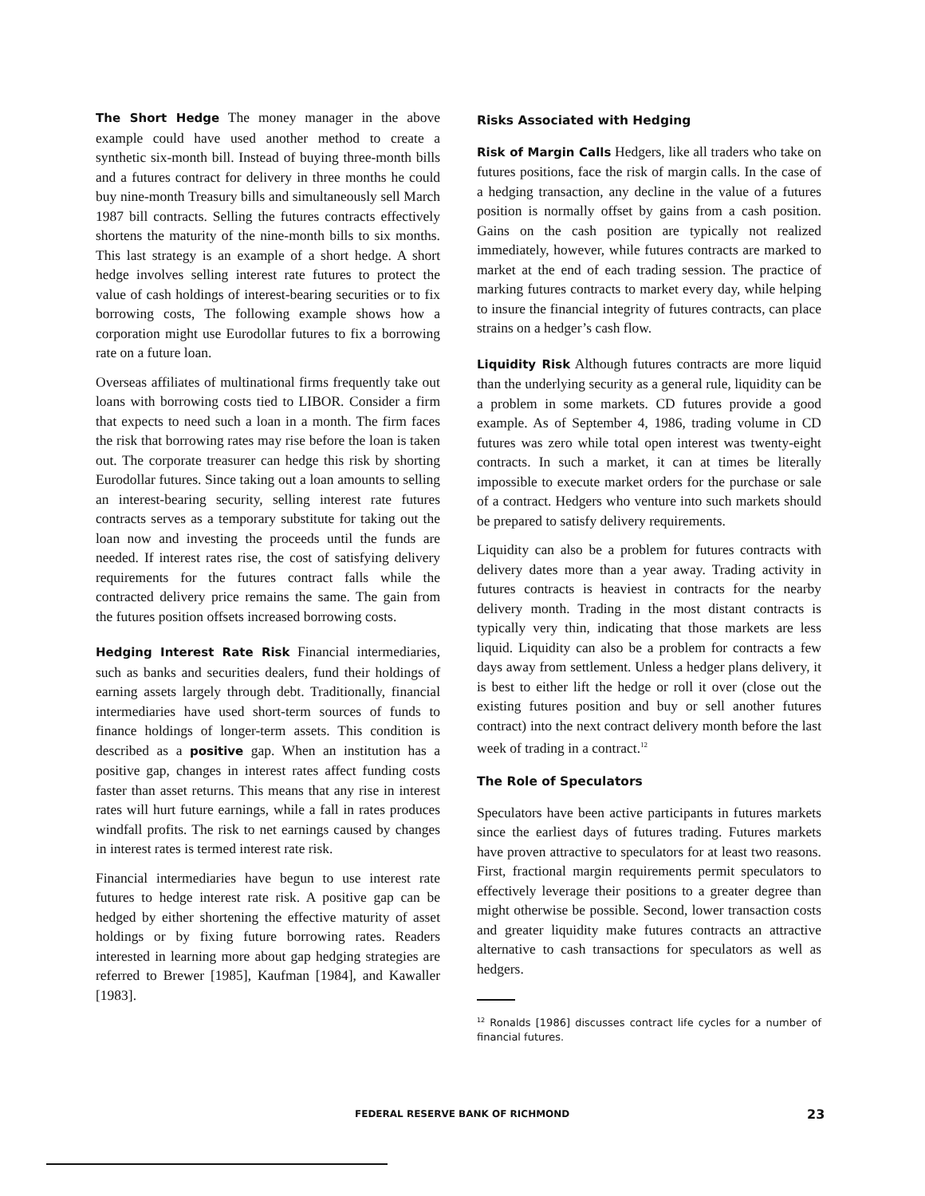The Short Hedge The money manager in the above example could have used another method to create a synthetic six-month bill. Instead of buying three-month bills and a futures contract for delivery in three months he could buy nine-month Treasury bills and simultaneously sell March 1987 bill contracts. Selling the futures contracts effectively shortens the maturity of the nine-month bills to six months. This last strategy is an example of a short hedge. A short hedge involves selling interest rate futures to protect the value of cash holdings of interest-bearing securities or to fix borrowing costs, The following example shows how a corporation might use Eurodollar futures to fix a borrowing rate on a future loan.
Overseas affiliates of multinational firms frequently take out loans with borrowing costs tied to LIBOR. Consider a firm that expects to need such a loan in a month. The firm faces the risk that borrowing rates may rise before the loan is taken out. The corporate treasurer can hedge this risk by shorting Eurodollar futures. Since taking out a loan amounts to selling an interest-bearing security, selling interest rate futures contracts serves as a temporary substitute for taking out the loan now and investing the proceeds until the funds are needed. If interest rates rise, the cost of satisfying delivery requirements for the futures contract falls while the contracted delivery price remains the same. The gain from the futures position offsets increased borrowing costs.
Hedging Interest Rate Risk Financial intermediaries, such as banks and securities dealers, fund their holdings of earning assets largely through debt. Traditionally, financial intermediaries have used short-term sources of funds to finance holdings of longer-term assets. This condition is described as a positive gap. When an institution has a positive gap, changes in interest rates affect funding costs faster than asset returns. This means that any rise in interest rates will hurt future earnings, while a fall in rates produces windfall profits. The risk to net earnings caused by changes in interest rates is termed interest rate risk.
Financial intermediaries have begun to use interest rate futures to hedge interest rate risk. A positive gap can be hedged by either shortening the effective maturity of asset holdings or by fixing future borrowing rates. Readers interested in learning more about gap hedging strategies are referred to Brewer [1985], Kaufman [1984], and Kawaller [1983].
Risks Associated with Hedging
Risk of Margin Calls Hedgers, like all traders who take on futures positions, face the risk of margin calls. In the case of a hedging transaction, any decline in the value of a futures position is normally offset by gains from a cash position. Gains on the cash position are typically not realized immediately, however, while futures contracts are marked to market at the end of each trading session. The practice of marking futures contracts to market every day, while helping to insure the financial integrity of futures contracts, can place strains on a hedger’s cash flow.
Liquidity Risk Although futures contracts are more liquid than the underlying security as a general rule, liquidity can be a problem in some markets. CD futures provide a good example. As of September 4, 1986, trading volume in CD futures was zero while total open interest was twenty-eight contracts. In such a market, it can at times be literally impossible to execute market orders for the purchase or sale of a contract. Hedgers who venture into such markets should be prepared to satisfy delivery requirements.
Liquidity can also be a problem for futures contracts with delivery dates more than a year away. Trading activity in futures contracts is heaviest in contracts for the nearby delivery month. Trading in the most distant contracts is typically very thin, indicating that those markets are less liquid. Liquidity can also be a problem for contracts a few days away from settlement. Unless a hedger plans delivery, it is best to either lift the hedge or roll it over (close out the existing futures position and buy or sell another futures contract) into the next contract delivery month before the last week of trading in a contract.<sup>12</sup>
The Role of Speculators
Speculators have been active participants in futures markets since the earliest days of futures trading. Futures markets have proven attractive to speculators for at least two reasons. First, fractional margin requirements permit speculators to effectively leverage their positions to a greater degree than might otherwise be possible. Second, lower transaction costs and greater liquidity make futures contracts an attractive alternative to cash transactions for speculators as well as hedgers.
<sup>12</sup> Ronalds [1986] discusses contract life cycles for a number of financial futures.
FEDERAL RESERVE BANK OF RICHMOND
23